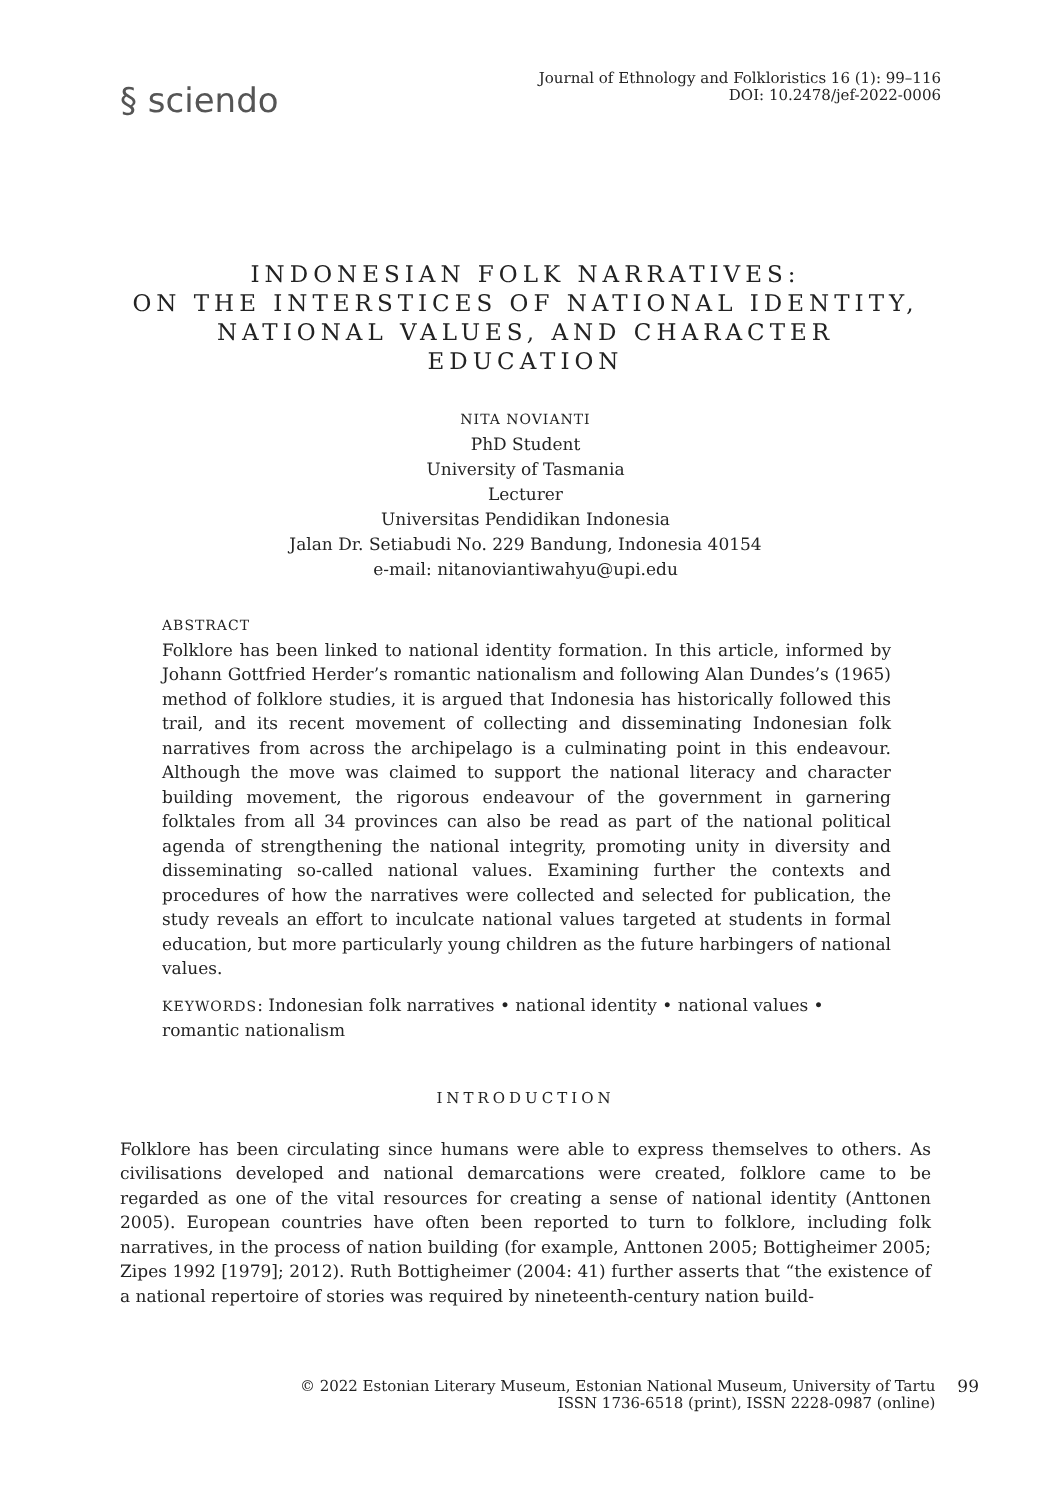§ sciendo
Journal of Ethnology and Folkloristics 16 (1): 99–116
DOI: 10.2478/jef-2022-0006
INDONESIAN FOLK NARRATIVES:
ON THE INTERSTICES OF NATIONAL IDENTITY,
NATIONAL VALUES, AND CHARACTER
EDUCATION
NITA NOVIANTI
PhD Student
University of Tasmania
Lecturer
Universitas Pendidikan Indonesia
Jalan Dr. Setiabudi No. 229 Bandung, Indonesia 40154
e-mail: nitanoviantiwahyu@upi.edu
ABSTRACT
Folklore has been linked to national identity formation. In this article, informed by Johann Gottfried Herder’s romantic nationalism and following Alan Dundes’s (1965) method of folklore studies, it is argued that Indonesia has historically followed this trail, and its recent movement of collecting and disseminating Indonesian folk narratives from across the archipelago is a culminating point in this endeavour. Although the move was claimed to support the national literacy and character building movement, the rigorous endeavour of the government in garnering folktales from all 34 provinces can also be read as part of the national political agenda of strengthening the national integrity, promoting unity in diversity and disseminating so-called national values. Examining further the contexts and procedures of how the narratives were collected and selected for publication, the study reveals an effort to inculcate national values targeted at students in formal education, but more particularly young children as the future harbingers of national values.
KEYWORDS: Indonesian folk narratives • national identity • national values • romantic nationalism
INTRODUCTION
Folklore has been circulating since humans were able to express themselves to others. As civilisations developed and national demarcations were created, folklore came to be regarded as one of the vital resources for creating a sense of national identity (Anttonen 2005). European countries have often been reported to turn to folklore, including folk narratives, in the process of nation building (for example, Anttonen 2005; Bottigheimer 2005; Zipes 1992 [1979]; 2012). Ruth Bottigheimer (2004: 41) further asserts that “the existence of a national repertoire of stories was required by nineteenth-century nation build-
© 2022 Estonian Literary Museum, Estonian National Museum, University of Tartu
ISSN 1736-6518 (print), ISSN 2228-0987 (online)
99